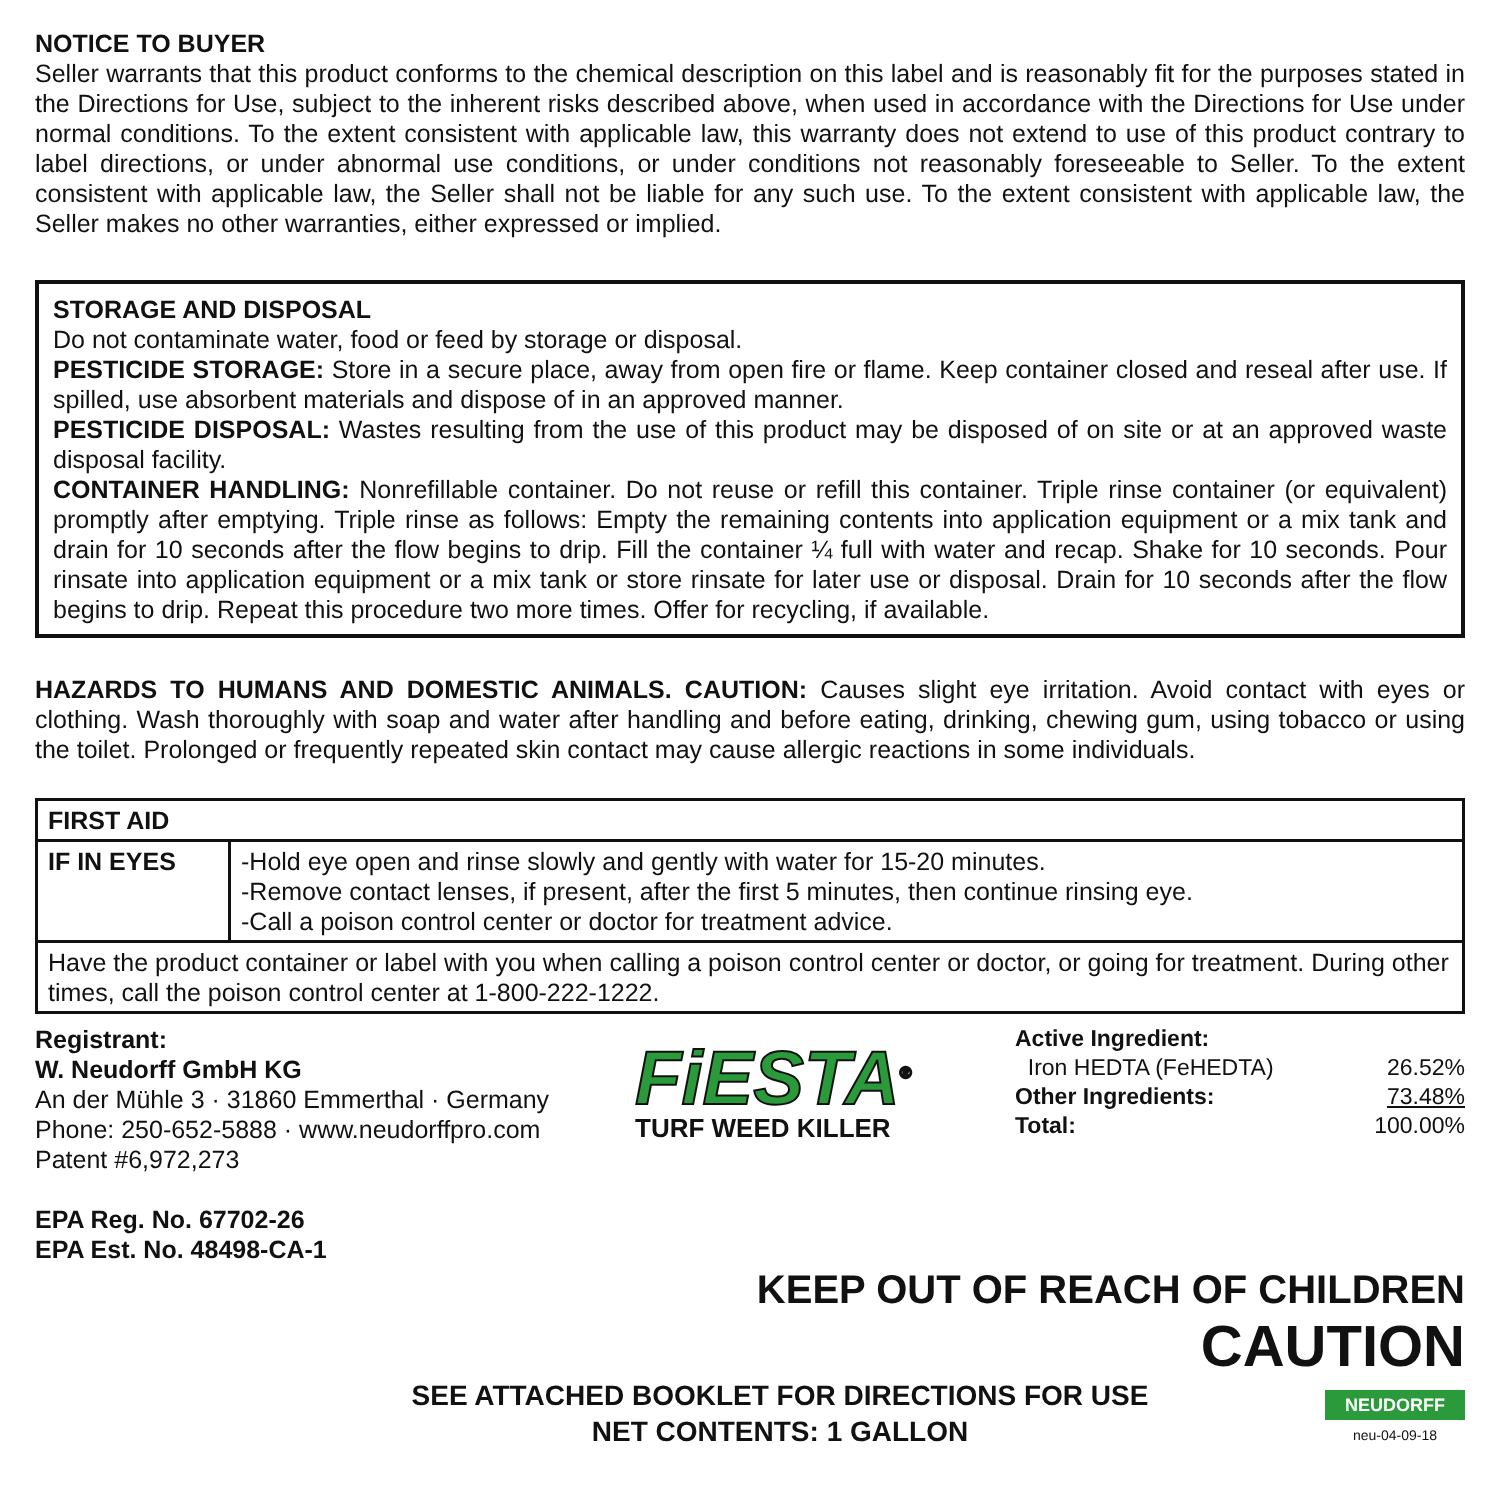NOTICE TO BUYER
Seller warrants that this product conforms to the chemical description on this label and is reasonably fit for the purposes stated in the Directions for Use, subject to the inherent risks described above, when used in accordance with the Directions for Use under normal conditions. To the extent consistent with applicable law, this warranty does not extend to use of this product contrary to label directions, or under abnormal use conditions, or under conditions not reasonably foreseeable to Seller. To the extent consistent with applicable law, the Seller shall not be liable for any such use. To the extent consistent with applicable law, the Seller makes no other warranties, either expressed or implied.
STORAGE AND DISPOSAL
Do not contaminate water, food or feed by storage or disposal.
PESTICIDE STORAGE: Store in a secure place, away from open fire or flame. Keep container closed and reseal after use. If spilled, use absorbent materials and dispose of in an approved manner.
PESTICIDE DISPOSAL: Wastes resulting from the use of this product may be disposed of on site or at an approved waste disposal facility.
CONTAINER HANDLING: Nonrefillable container. Do not reuse or refill this container. Triple rinse container (or equivalent) promptly after emptying. Triple rinse as follows: Empty the remaining contents into application equipment or a mix tank and drain for 10 seconds after the flow begins to drip. Fill the container ¼ full with water and recap. Shake for 10 seconds. Pour rinsate into application equipment or a mix tank or store rinsate for later use or disposal. Drain for 10 seconds after the flow begins to drip. Repeat this procedure two more times. Offer for recycling, if available.
HAZARDS TO HUMANS AND DOMESTIC ANIMALS. CAUTION: Causes slight eye irritation. Avoid contact with eyes or clothing. Wash thoroughly with soap and water after handling and before eating, drinking, chewing gum, using tobacco or using the toilet. Prolonged or frequently repeated skin contact may cause allergic reactions in some individuals.
| FIRST AID | |
| --- | --- |
| IF IN EYES | -Hold eye open and rinse slowly and gently with water for 15-20 minutes. -Remove contact lenses, if present, after the first 5 minutes, then continue rinsing eye. -Call a poison control center or doctor for treatment advice. |
| Have the product container or label with you when calling a poison control center or doctor, or going for treatment. During other times, call the poison control center at 1-800-222-1222. | |
Registrant:
W. Neudorff GmbH KG
An der Mühle 3 · 31860 Emmerthal · Germany
Phone: 250-652-5888 · www.neudorffpro.com
Patent #6,972,273
EPA Reg. No. 67702-26
EPA Est. No. 48498-CA-1
FiESTA<sup>®</sup>
TURF WEED KILLER
| Active Ingredient: | |
| Iron HEDTA (FeHEDTA) | 26.52% |
| Other Ingredients: | 73.48% |
| Total: | 100.00% |
KEEP OUT OF REACH OF CHILDREN
CAUTION
SEE ATTACHED BOOKLET FOR DIRECTIONS FOR USE
NET CONTENTS: 1 GALLON
NEUDORFF
neu-04-09-18